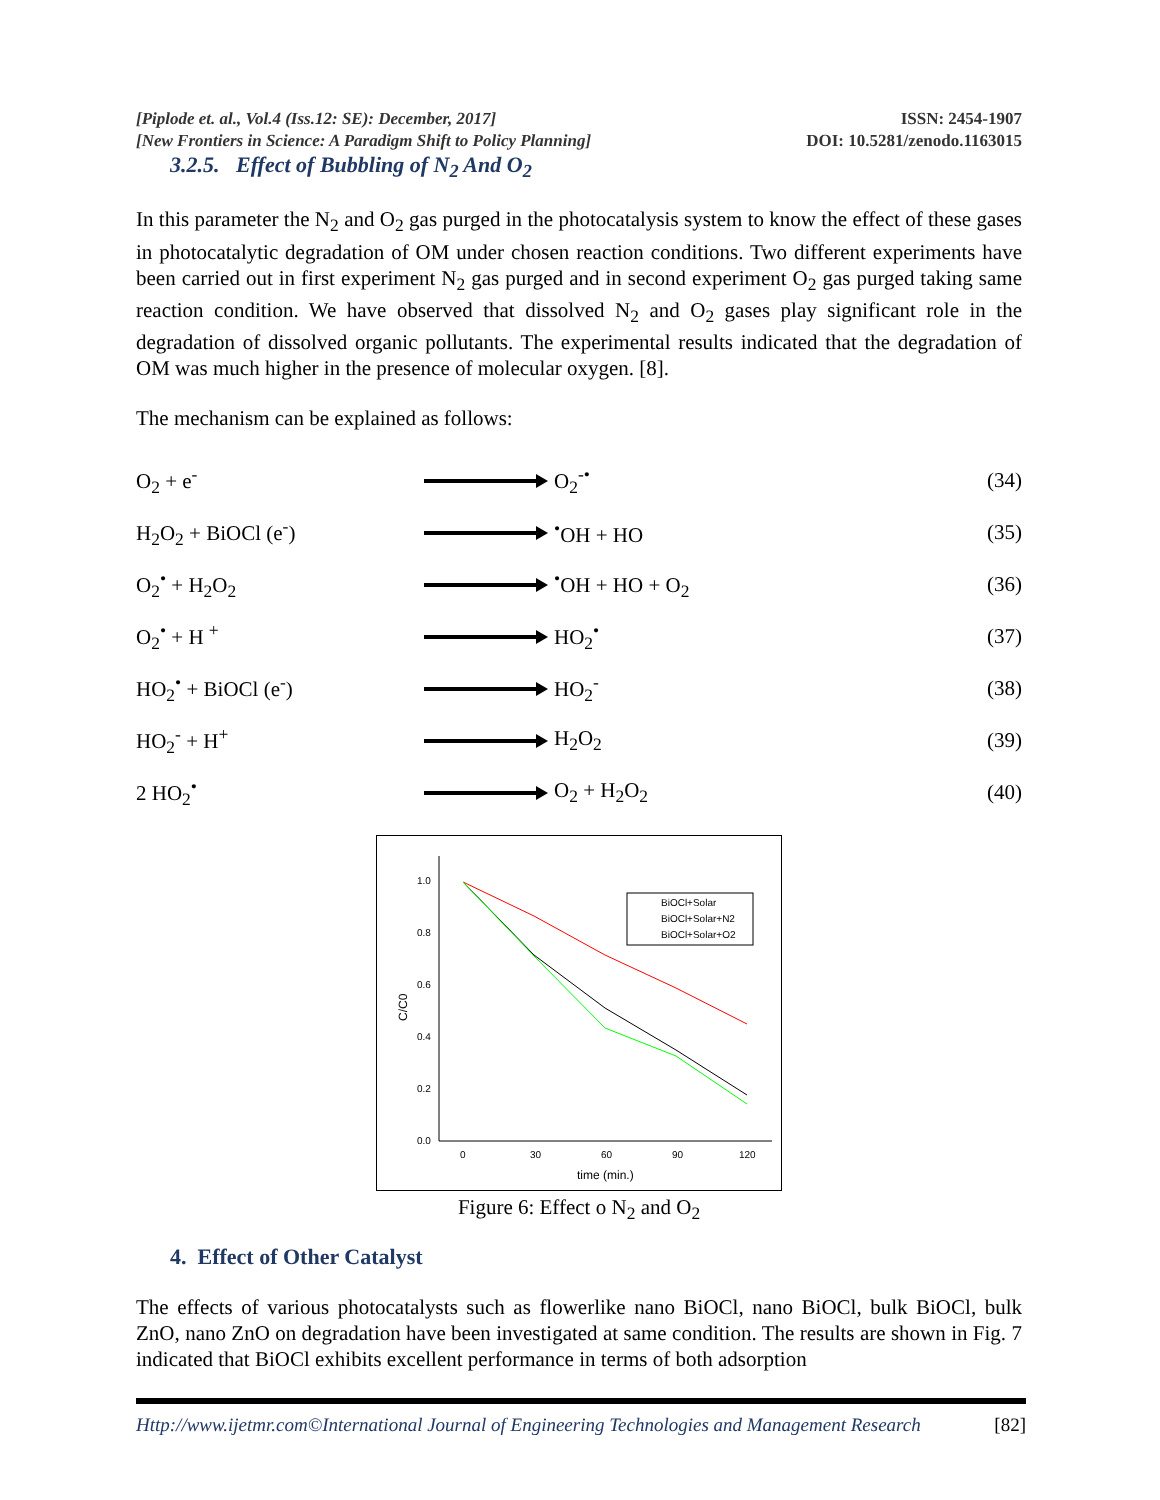[Piplode et. al., Vol.4 (Iss.12: SE): December, 2017]
[New Frontiers in Science: A Paradigm Shift to Policy Planning]
ISSN: 2454-1907
DOI: 10.5281/zenodo.1163015
3.2.5. Effect of Bubbling of N<sub>2</sub> And O<sub>2</sub>
In this parameter the N<sub>2</sub> and O<sub>2</sub> gas purged in the photocatalysis system to know the effect of these gases in photocatalytic degradation of OM under chosen reaction conditions. Two different experiments have been carried out in first experiment N<sub>2</sub> gas purged and in second experiment O<sub>2</sub> gas purged taking same reaction condition. We have observed that dissolved N<sub>2</sub> and O<sub>2</sub> gases play significant role in the degradation of dissolved organic pollutants. The experimental results indicated that the degradation of OM was much higher in the presence of molecular oxygen. [8].
The mechanism can be explained as follows:
O<sub>2</sub> + e<sup>-</sup> O<sub>2</sub><sup>-•</sup>
(34)
H<sub>2</sub>O<sub>2</sub> + BiOCl (e<sup>-</sup>) <sup>•</sup>OH + HO
(35)
O<sub>2</sub><sup>•</sup> + H<sub>2</sub>O<sub>2</sub> <sup>•</sup>OH + HO + O<sub>2</sub>
(36)
O<sub>2</sub><sup>•</sup> + H <sup>+</sup> HO<sub>2</sub><sup>•</sup>
(37)
HO<sub>2</sub><sup>•</sup> + BiOCl (e<sup>-</sup>) HO<sub>2</sub><sup>-</sup>
(38)
HO<sub>2</sub><sup>-</sup> + H<sup>+</sup> H<sub>2</sub>O<sub>2</sub>
(39)
2 HO<sub>2</sub><sup>•</sup> O<sub>2</sub> + H<sub>2</sub>O<sub>2</sub>
(40)
1.0
0.8
0.6
0.4
0.2
0.0
0
30
60
90
120
time (min.)
C/C0
BiOCl+Solar
BiOCl+Solar+N2
BiOCl+Solar+O2
Figure 6: Effect o N<sub>2</sub> and O<sub>2</sub>
4. Effect of Other Catalyst
The effects of various photocatalysts such as flowerlike nano BiOCl, nano BiOCl, bulk BiOCl, bulk ZnO, nano ZnO on degradation have been investigated at same condition. The results are shown in Fig. 7 indicated that BiOCl exhibits excellent performance in terms of both adsorption
Http://www.ijetmr.com©International Journal of Engineering Technologies and Management Research
[82]